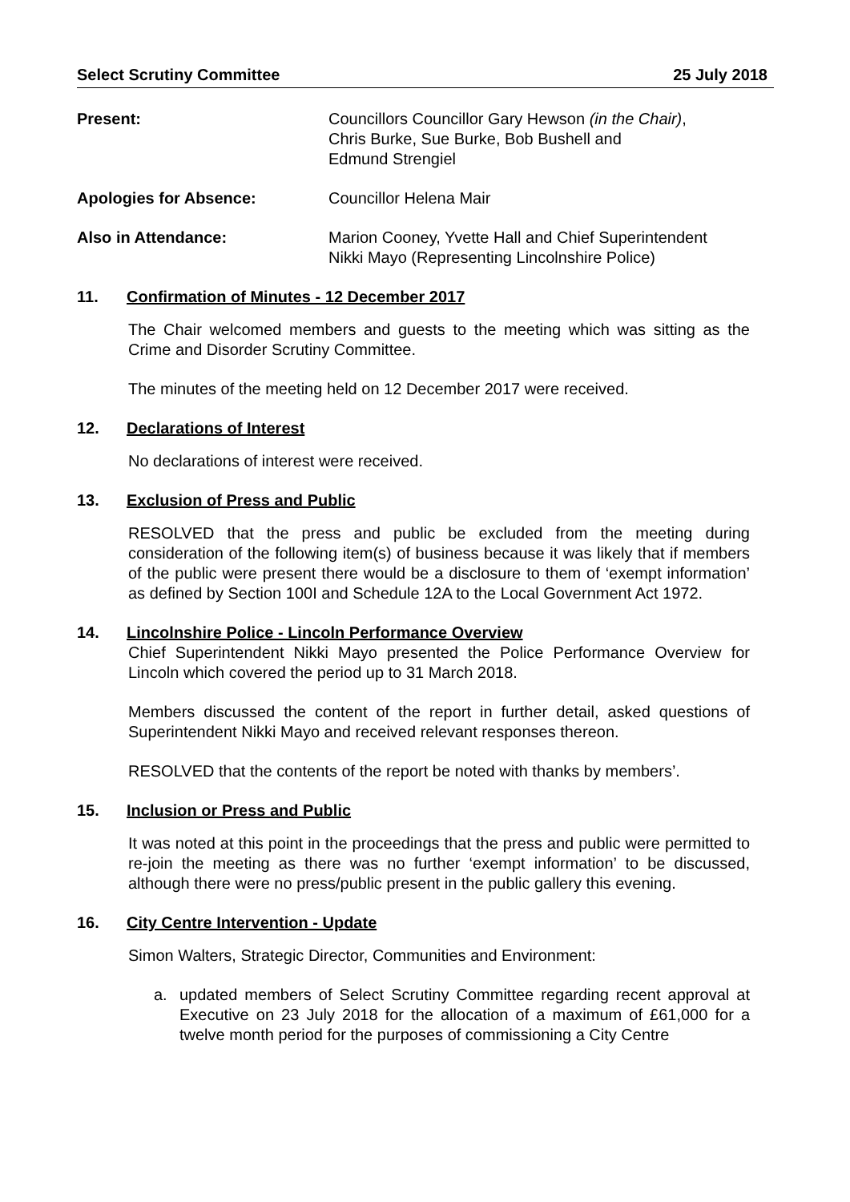Select Scrutiny Committee 25 July 2018
Present: Councillors Councillor Gary Hewson (in the Chair),
Chris Burke, Sue Burke, Bob Bushell and
Edmund Strengiel
Apologies for Absence: Councillor Helena Mair
Also in Attendance: Marion Cooney, Yvette Hall and Chief Superintendent
Nikki Mayo (Representing Lincolnshire Police)
11. Confirmation of Minutes - 12 December 2017
The Chair welcomed members and guests to the meeting which was sitting as the Crime and Disorder Scrutiny Committee.
The minutes of the meeting held on 12 December 2017 were received.
12. Declarations of Interest
No declarations of interest were received.
13. Exclusion of Press and Public
RESOLVED that the press and public be excluded from the meeting during consideration of the following item(s) of business because it was likely that if members of the public were present there would be a disclosure to them of ‘exempt information’ as defined by Section 100I and Schedule 12A to the Local Government Act 1972.
14. Lincolnshire Police - Lincoln Performance Overview
Chief Superintendent Nikki Mayo presented the Police Performance Overview for Lincoln which covered the period up to 31 March 2018.
Members discussed the content of the report in further detail, asked questions of Superintendent Nikki Mayo and received relevant responses thereon.
RESOLVED that the contents of the report be noted with thanks by members’.
15. Inclusion or Press and Public
It was noted at this point in the proceedings that the press and public were permitted to re-join the meeting as there was no further ‘exempt information’ to be discussed, although there were no press/public present in the public gallery this evening.
16. City Centre Intervention - Update
Simon Walters, Strategic Director, Communities and Environment:
a. updated members of Select Scrutiny Committee regarding recent approval at Executive on 23 July 2018 for the allocation of a maximum of £61,000 for a twelve month period for the purposes of commissioning a City Centre